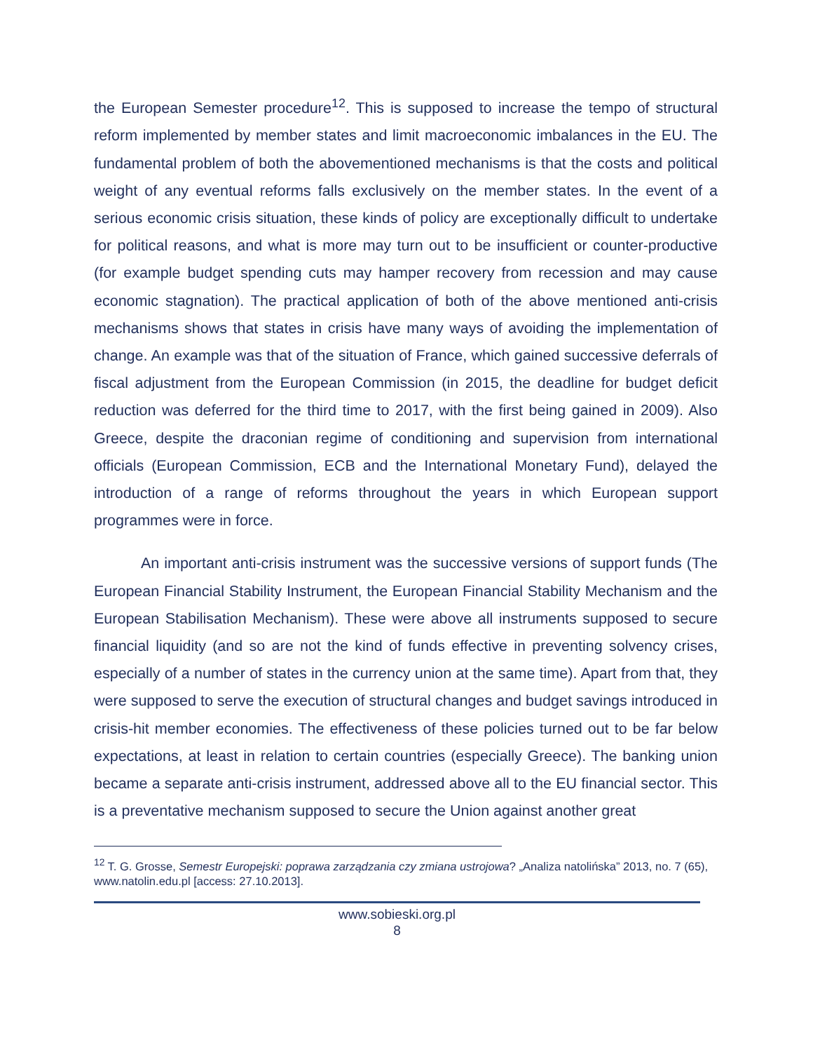the European Semester procedure<sup>12</sup>. This is supposed to increase the tempo of structural reform implemented by member states and limit macroeconomic imbalances in the EU. The fundamental problem of both the abovementioned mechanisms is that the costs and political weight of any eventual reforms falls exclusively on the member states. In the event of a serious economic crisis situation, these kinds of policy are exceptionally difficult to undertake for political reasons, and what is more may turn out to be insufficient or counter-productive (for example budget spending cuts may hamper recovery from recession and may cause economic stagnation). The practical application of both of the above mentioned anti-crisis mechanisms shows that states in crisis have many ways of avoiding the implementation of change. An example was that of the situation of France, which gained successive deferrals of fiscal adjustment from the European Commission (in 2015, the deadline for budget deficit reduction was deferred for the third time to 2017, with the first being gained in 2009). Also Greece, despite the draconian regime of conditioning and supervision from international officials (European Commission, ECB and the International Monetary Fund), delayed the introduction of a range of reforms throughout the years in which European support programmes were in force.
An important anti-crisis instrument was the successive versions of support funds (The European Financial Stability Instrument, the European Financial Stability Mechanism and the European Stabilisation Mechanism). These were above all instruments supposed to secure financial liquidity (and so are not the kind of funds effective in preventing solvency crises, especially of a number of states in the currency union at the same time). Apart from that, they were supposed to serve the execution of structural changes and budget savings introduced in crisis-hit member economies. The effectiveness of these policies turned out to be far below expectations, at least in relation to certain countries (especially Greece). The banking union became a separate anti-crisis instrument, addressed above all to the EU financial sector. This is a preventative mechanism supposed to secure the Union against another great
<sup>12</sup> T. G. Grosse, Semestr Europejski: poprawa zarządzania czy zmiana ustrojowa? „Analiza natolińska” 2013, no. 7 (65), www.natolin.edu.pl [access: 27.10.2013].
www.sobieski.org.pl
8